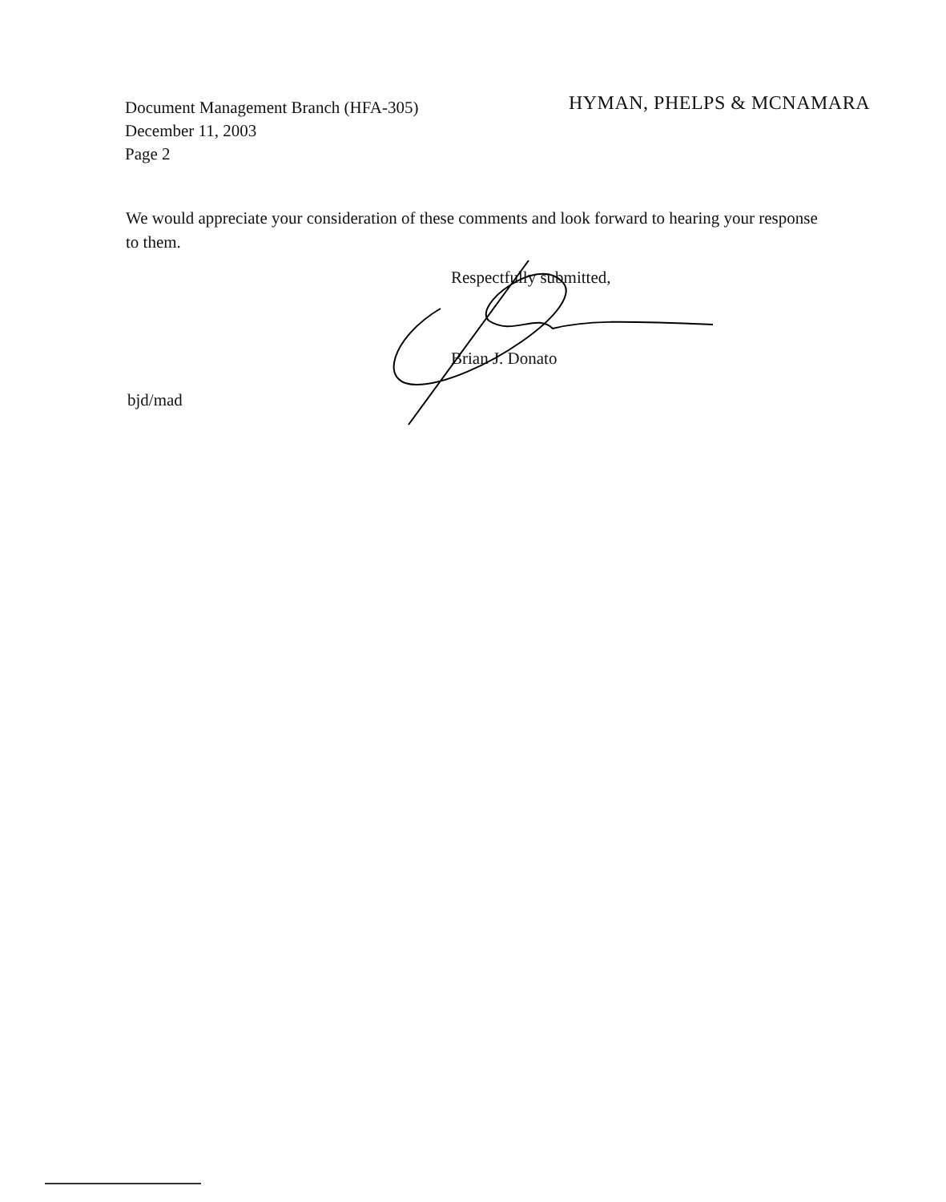Document Management Branch (HFA-305)
December 11, 2003
Page 2
HYMAN, PHELPS & MCNAMARA
We would appreciate your consideration of these comments and look forward to hearing your response to them.
Respectfully submitted,
Brian J. Donato
bjd/mad